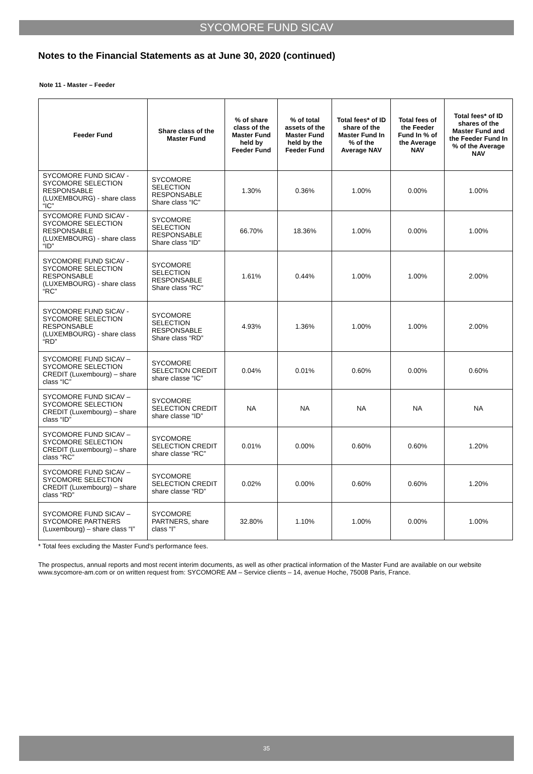SYCOMORE FUND SICAV
Notes to the Financial Statements as at June 30, 2020 (continued)
Note 11 - Master – Feeder
| Feeder Fund | Share class of the Master Fund | % of share class of the Master Fund held by Feeder Fund | % of total assets of the Master Fund held by the Feeder Fund | Total fees* of ID share of the Master Fund In % of the Average NAV | Total fees of the Feeder Fund In % of the Average NAV | Total fees* of ID shares of the Master Fund and the Feeder Fund In % of the Average NAV |
| --- | --- | --- | --- | --- | --- | --- |
| SYCOMORE FUND SICAV - SYCOMORE SELECTION RESPONSABLE (LUXEMBOURG) - share class “IC” | SYCOMORE SELECTION RESPONSABLE Share class “IC” | 1.30% | 0.36% | 1.00% | 0.00% | 1.00% |
| SYCOMORE FUND SICAV - SYCOMORE SELECTION RESPONSABLE (LUXEMBOURG) - share class “ID” | SYCOMORE SELECTION RESPONSABLE Share class “ID” | 66.70% | 18.36% | 1.00% | 0.00% | 1.00% |
| SYCOMORE FUND SICAV - SYCOMORE SELECTION RESPONSABLE (LUXEMBOURG) - share class “RC” | SYCOMORE SELECTION RESPONSABLE Share class “RC” | 1.61% | 0.44% | 1.00% | 1.00% | 2.00% |
| SYCOMORE FUND SICAV - SYCOMORE SELECTION RESPONSABLE (LUXEMBOURG) - share class “RD” | SYCOMORE SELECTION RESPONSABLE Share class “RD” | 4.93% | 1.36% | 1.00% | 1.00% | 2.00% |
| SYCOMORE FUND SICAV – SYCOMORE SELECTION CREDIT (Luxembourg) – share class “IC” | SYCOMORE SELECTION CREDIT share classe “IC” | 0.04% | 0.01% | 0.60% | 0.00% | 0.60% |
| SYCOMORE FUND SICAV – SYCOMORE SELECTION CREDIT (Luxembourg) – share class “ID” | SYCOMORE SELECTION CREDIT share classe “ID” | NA | NA | NA | NA | NA |
| SYCOMORE FUND SICAV – SYCOMORE SELECTION CREDIT (Luxembourg) – share class “RC” | SYCOMORE SELECTION CREDIT share classe “RC” | 0.01% | 0.00% | 0.60% | 0.60% | 1.20% |
| SYCOMORE FUND SICAV – SYCOMORE SELECTION CREDIT (Luxembourg) – share class “RD” | SYCOMORE SELECTION CREDIT share classe “RD” | 0.02% | 0.00% | 0.60% | 0.60% | 1.20% |
| SYCOMORE FUND SICAV – SYCOMORE PARTNERS (Luxembourg) – share class “I” | SYCOMORE PARTNERS, share class “I” | 32.80% | 1.10% | 1.00% | 0.00% | 1.00% |
* Total fees excluding the Master Fund’s performance fees.
The prospectus, annual reports and most recent interim documents, as well as other practical information of the Master Fund are available on our website www.sycomore-am.com or on written request from: SYCOMORE AM – Service clients – 14, avenue Hoche, 75008 Paris, France.
35